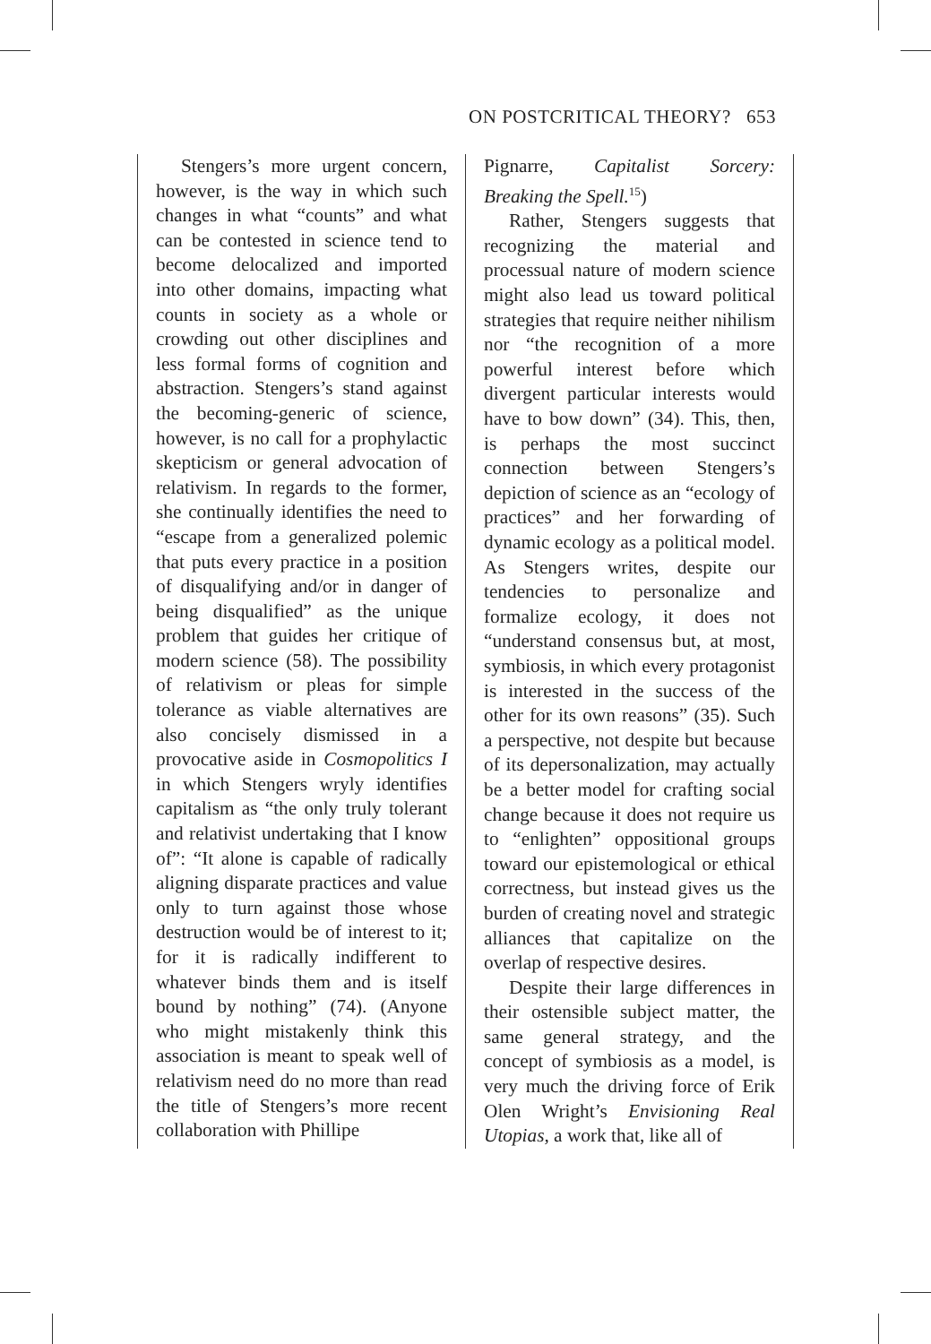ON POSTCRITICAL THEORY? 653
Stengers’s more urgent concern, however, is the way in which such changes in what “counts” and what can be contested in science tend to become delocalized and imported into other domains, impacting what counts in society as a whole or crowding out other disciplines and less formal forms of cognition and abstraction. Stengers’s stand against the becoming-generic of science, however, is no call for a prophylactic skepticism or general advocation of relativism. In regards to the former, she continually identifies the need to “escape from a generalized polemic that puts every practice in a position of disqualifying and/or in danger of being disqualified” as the unique problem that guides her critique of modern science (58). The possibility of relativism or pleas for simple tolerance as viable alternatives are also concisely dismissed in a provocative aside in Cosmopolitics I in which Stengers wryly identifies capitalism as “the only truly tolerant and relativist undertaking that I know of”: “It alone is capable of radically aligning disparate practices and value only to turn against those whose destruction would be of interest to it; for it is radically indifferent to whatever binds them and is itself bound by nothing” (74). (Anyone who might mistakenly think this association is meant to speak well of relativism need do no more than read the title of Stengers’s more recent collaboration with Phillipe
Pignarre, Capitalist Sorcery: Breaking the Spell.<sup>15</sup>)
Rather, Stengers suggests that recognizing the material and processual nature of modern science might also lead us toward political strategies that require neither nihilism nor “the recognition of a more powerful interest before which divergent particular interests would have to bow down” (34). This, then, is perhaps the most succinct connection between Stengers’s depiction of science as an “ecology of practices” and her forwarding of dynamic ecology as a political model. As Stengers writes, despite our tendencies to personalize and formalize ecology, it does not “understand consensus but, at most, symbiosis, in which every protagonist is interested in the success of the other for its own reasons” (35). Such a perspective, not despite but because of its depersonalization, may actually be a better model for crafting social change because it does not require us to “enlighten” oppositional groups toward our epistemological or ethical correctness, but instead gives us the burden of creating novel and strategic alliances that capitalize on the overlap of respective desires.
Despite their large differences in their ostensible subject matter, the same general strategy, and the concept of symbiosis as a model, is very much the driving force of Erik Olen Wright’s Envisioning Real Utopias, a work that, like all of